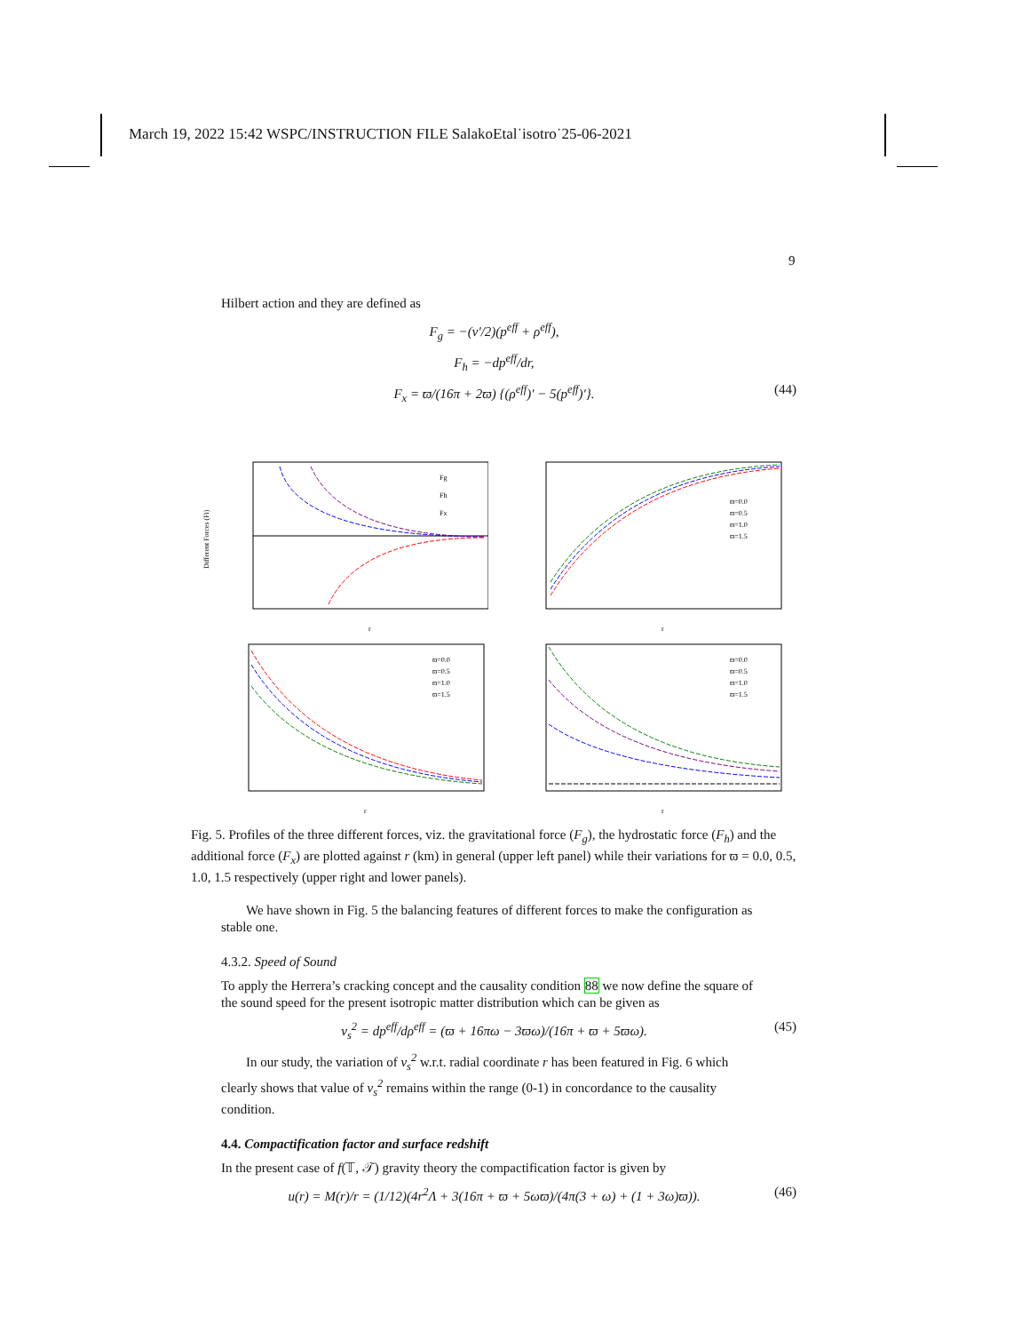March 19, 2022 15:42 WSPC/INSTRUCTION FILE SalakoEtal˙isotro˙25-06-2021
9
Hilbert action and they are defined as
F<sub>g</sub> = −(ν′/2)(p<sup>eff</sup> + ρ<sup>eff</sup>),
F<sub>h</sub> = −dp<sup>eff</sup>/dr,
F<sub>x</sub> = ϖ/(16π + 2ϖ) {(ρ<sup>eff</sup>)′ − 5(p<sup>eff</sup>)′}. (44)
Different Forces (Fi)
Fg
Fh
Fx
r
ϖ=0.0
ϖ=0.5
ϖ=1.0
ϖ=1.5
r
ϖ=0.0
ϖ=0.5
ϖ=1.0
ϖ=1.5
r
ϖ=0.0
ϖ=0.5
ϖ=1.0
ϖ=1.5
r
Fig. 5. Profiles of the three different forces, viz. the gravitational force (F<sub>g</sub>), the hydrostatic force (F<sub>h</sub>) and the additional force (F<sub>x</sub>) are plotted against r (km) in general (upper left panel) while their variations for ϖ = 0.0, 0.5, 1.0, 1.5 respectively (upper right and lower panels).
We have shown in Fig. 5 the balancing features of different forces to make the configuration as stable one.
4.3.2. Speed of Sound
To apply the Herrera’s cracking concept and the causality condition 88 we now define the square of the sound speed for the present isotropic matter distribution which can be given as
v<sub>s</sub><sup>2</sup> = dp<sup>eff</sup>/dρ<sup>eff</sup> = (ϖ + 16πω − 3ϖω)/(16π + ϖ + 5ϖω). (45)
In our study, the variation of v<sub>s</sub><sup>2</sup> w.r.t. radial coordinate r has been featured in Fig. 6 which clearly shows that value of v<sub>s</sub><sup>2</sup> remains within the range (0-1) in concordance to the causality condition.
4.4. Compactification factor and surface redshift
In the present case of f(𝕋, 𝒯) gravity theory the compactification factor is given by
u(r) = M(r)/r = (1/12)(4r<sup>2</sup>Λ + 3(16π + ϖ + 5ωϖ)/(4π(3 + ω) + (1 + 3ω)ϖ)). (46)